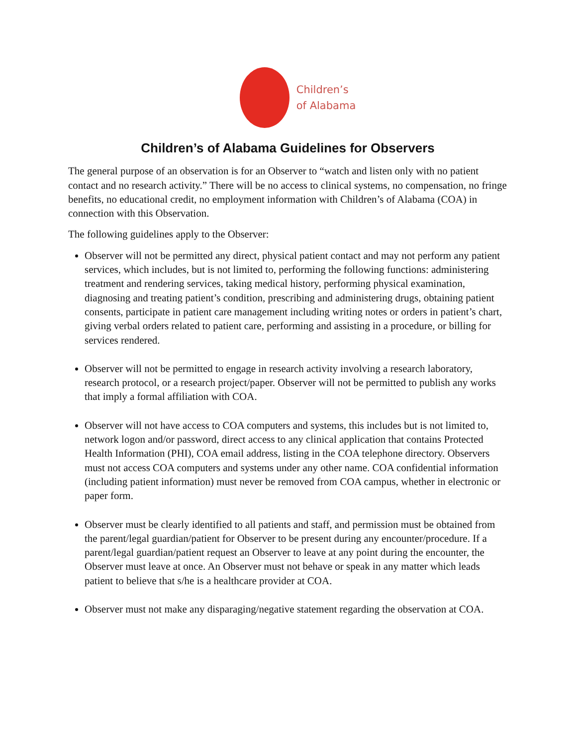Children’s
of Alabama
Children’s of Alabama Guidelines for Observers
The general purpose of an observation is for an Observer to “watch and listen only with no patient contact and no research activity.” There will be no access to clinical systems, no compensation, no fringe benefits, no educational credit, no employment information with Children’s of Alabama (COA) in connection with this Observation.
The following guidelines apply to the Observer:
Observer will not be permitted any direct, physical patient contact and may not perform any patient services, which includes, but is not limited to, performing the following functions: administering treatment and rendering services, taking medical history, performing physical examination, diagnosing and treating patient’s condition, prescribing and administering drugs, obtaining patient consents, participate in patient care management including writing notes or orders in patient’s chart, giving verbal orders related to patient care, performing and assisting in a procedure, or billing for services rendered.
Observer will not be permitted to engage in research activity involving a research laboratory, research protocol, or a research project/paper. Observer will not be permitted to publish any works that imply a formal affiliation with COA.
Observer will not have access to COA computers and systems, this includes but is not limited to, network logon and/or password, direct access to any clinical application that contains Protected Health Information (PHI), COA email address, listing in the COA telephone directory. Observers must not access COA computers and systems under any other name. COA confidential information (including patient information) must never be removed from COA campus, whether in electronic or paper form.
Observer must be clearly identified to all patients and staff, and permission must be obtained from the parent/legal guardian/patient for Observer to be present during any encounter/procedure. If a parent/legal guardian/patient request an Observer to leave at any point during the encounter, the Observer must leave at once. An Observer must not behave or speak in any matter which leads patient to believe that s/he is a healthcare provider at COA.
Observer must not make any disparaging/negative statement regarding the observation at COA.